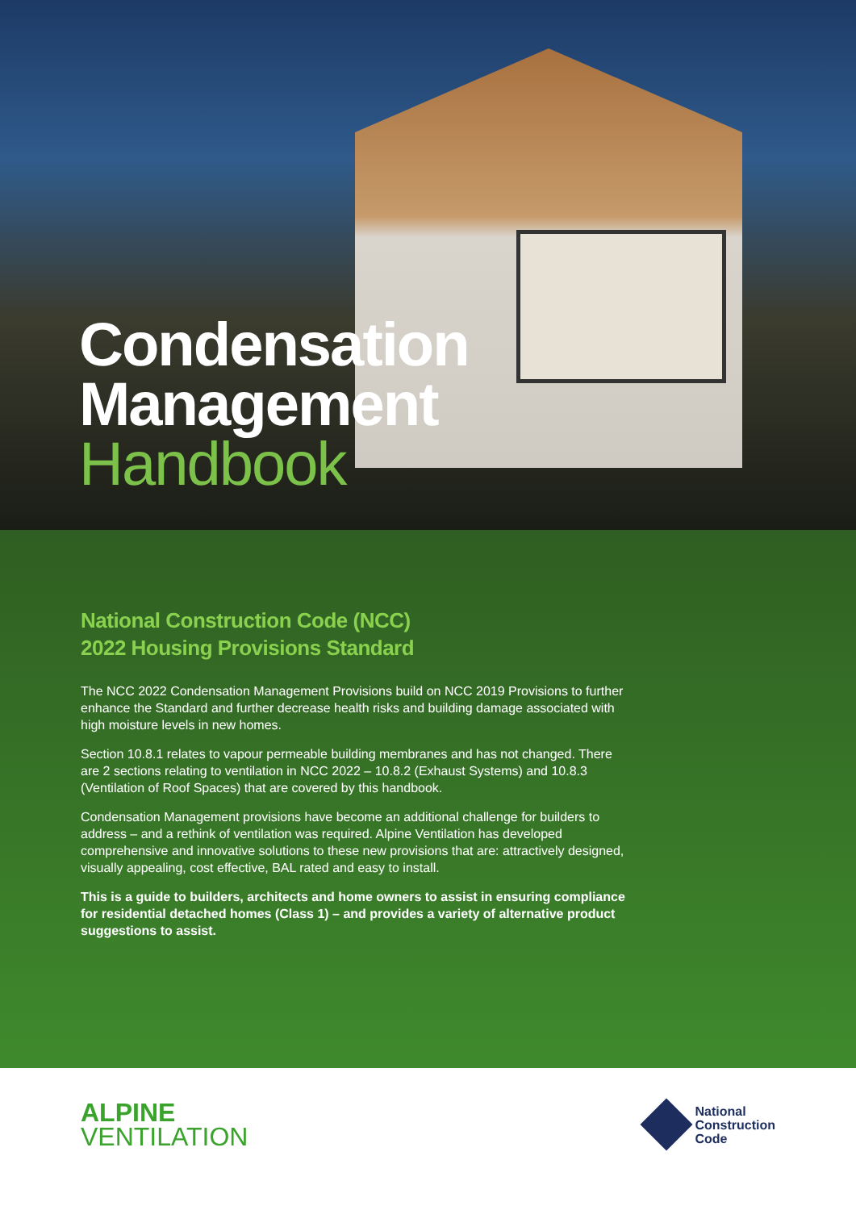Condensation
Management
Handbook
National Construction Code (NCC)
2022 Housing Provisions Standard
The NCC 2022 Condensation Management Provisions build on NCC 2019 Provisions to further enhance the Standard and further decrease health risks and building damage associated with high moisture levels in new homes.
Section 10.8.1 relates to vapour permeable building membranes and has not changed. There are 2 sections relating to ventilation in NCC 2022 – 10.8.2 (Exhaust Systems) and 10.8.3 (Ventilation of Roof Spaces) that are covered by this handbook.
Condensation Management provisions have become an additional challenge for builders to address – and a rethink of ventilation was required. Alpine Ventilation has developed comprehensive and innovative solutions to these new provisions that are: attractively designed, visually appealing, cost effective, BAL rated and easy to install.
This is a guide to builders, architects and home owners to assist in ensuring compliance for residential detached homes (Class 1) – and provides a variety of alternative product suggestions to assist.
ALPINE
VENTILATION
National
Construction
Code